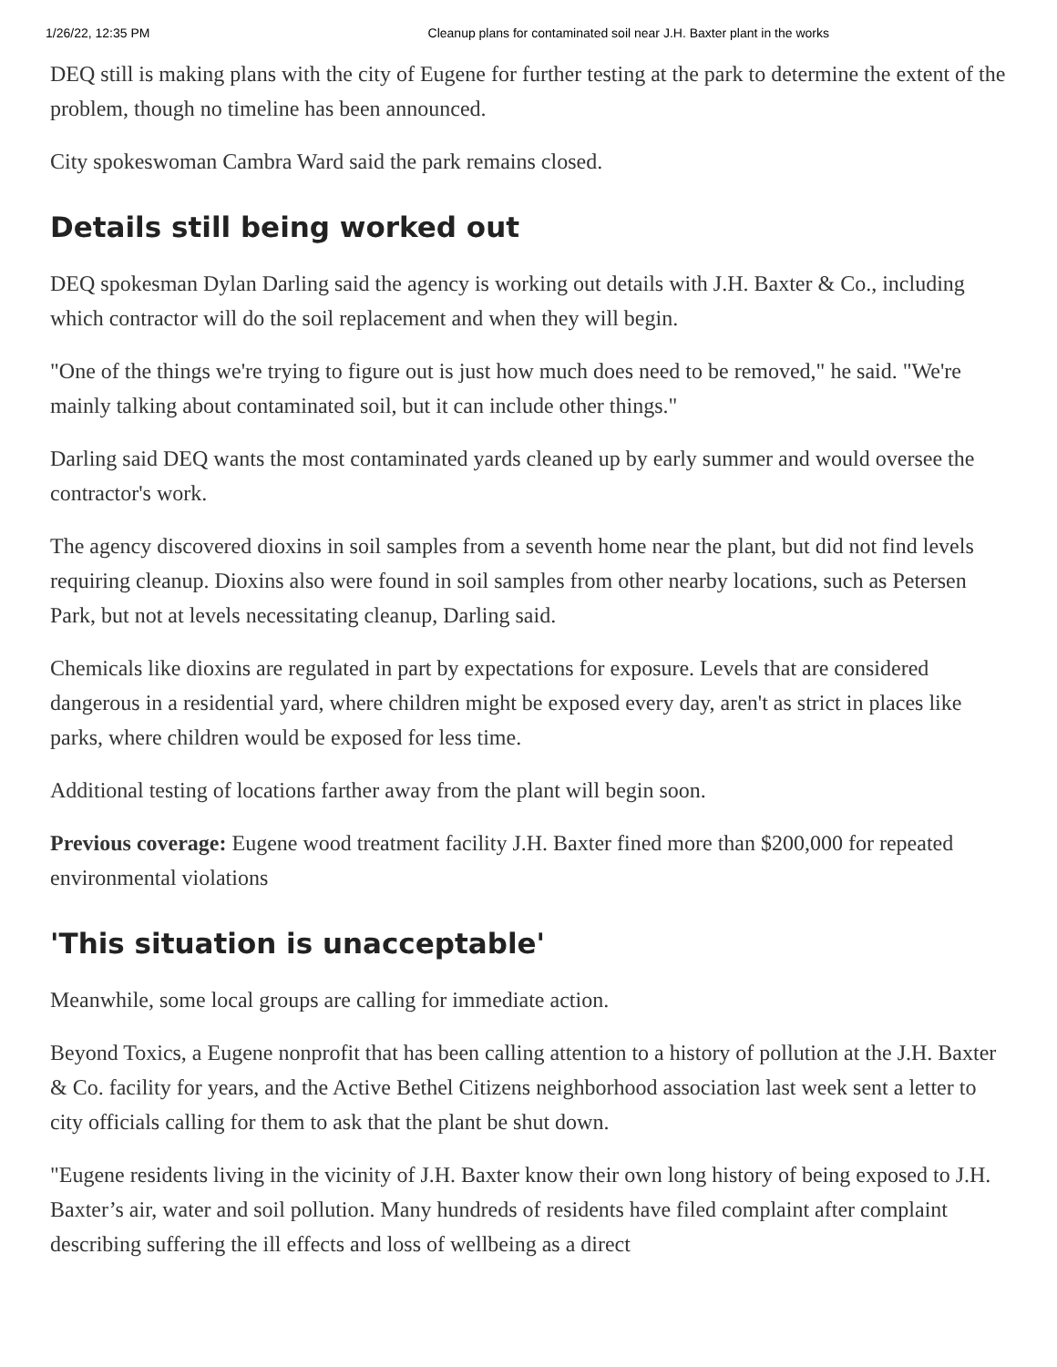1/26/22, 12:35 PM Cleanup plans for contaminated soil near J.H. Baxter plant in the works
DEQ still is making plans with the city of Eugene for further testing at the park to determine the extent of the problem, though no timeline has been announced.
City spokeswoman Cambra Ward said the park remains closed.
Details still being worked out
DEQ spokesman Dylan Darling said the agency is working out details with J.H. Baxter & Co., including which contractor will do the soil replacement and when they will begin.
"One of the things we're trying to figure out is just how much does need to be removed," he said. "We're mainly talking about contaminated soil, but it can include other things."
Darling said DEQ wants the most contaminated yards cleaned up by early summer and would oversee the contractor's work.
The agency discovered dioxins in soil samples from a seventh home near the plant, but did not find levels requiring cleanup. Dioxins also were found in soil samples from other nearby locations, such as Petersen Park, but not at levels necessitating cleanup, Darling said.
Chemicals like dioxins are regulated in part by expectations for exposure. Levels that are considered dangerous in a residential yard, where children might be exposed every day, aren't as strict in places like parks, where children would be exposed for less time.
Additional testing of locations farther away from the plant will begin soon.
Previous coverage: Eugene wood treatment facility J.H. Baxter fined more than $200,000 for repeated environmental violations
'This situation is unacceptable'
Meanwhile, some local groups are calling for immediate action.
Beyond Toxics, a Eugene nonprofit that has been calling attention to a history of pollution at the J.H. Baxter & Co. facility for years, and the Active Bethel Citizens neighborhood association last week sent a letter to city officials calling for them to ask that the plant be shut down.
"Eugene residents living in the vicinity of J.H. Baxter know their own long history of being exposed to J.H. Baxter’s air, water and soil pollution. Many hundreds of residents have filed complaint after complaint describing suffering the ill effects and loss of wellbeing as a direct